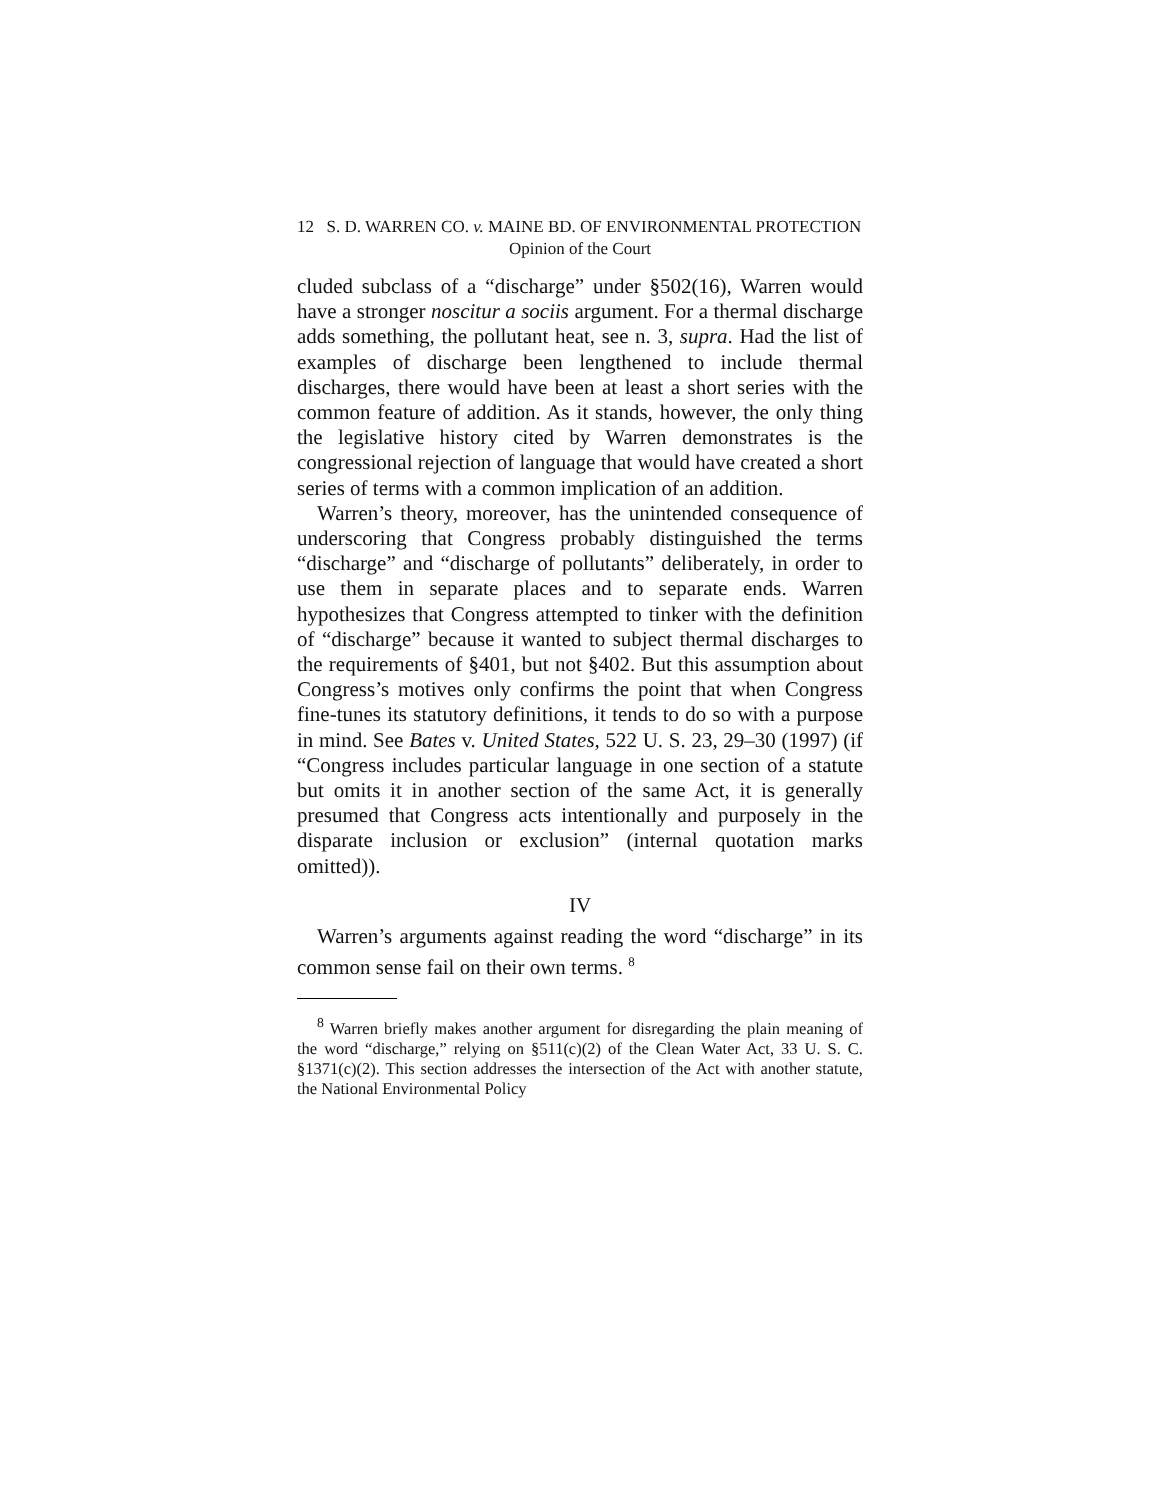12
S. D. WARREN CO. v. MAINE BD. OF ENVIRONMENTAL PROTECTION
Opinion of the Court
cluded subclass of a “discharge” under §502(16), Warren would have a stronger noscitur a sociis argument. For a thermal discharge adds something, the pollutant heat, see n. 3, supra. Had the list of examples of discharge been lengthened to include thermal discharges, there would have been at least a short series with the common feature of addition. As it stands, however, the only thing the legislative history cited by Warren demonstrates is the congressional rejection of language that would have created a short series of terms with a common implication of an addition.
Warren’s theory, moreover, has the unintended consequence of underscoring that Congress probably distinguished the terms “discharge” and “discharge of pollutants” deliberately, in order to use them in separate places and to separate ends. Warren hypothesizes that Congress attempted to tinker with the definition of “discharge” because it wanted to subject thermal discharges to the requirements of §401, but not §402. But this assumption about Congress’s motives only confirms the point that when Congress fine-tunes its statutory definitions, it tends to do so with a purpose in mind. See Bates v. United States, 522 U. S. 23, 29–30 (1997) (if “Congress includes particular language in one section of a statute but omits it in another section of the same Act, it is generally presumed that Congress acts intentionally and purposely in the disparate inclusion or exclusion” (internal quotation marks omitted)).
IV
Warren’s arguments against reading the word “discharge” in its common sense fail on their own terms. <sup>8</sup>
<sup>8</sup> Warren briefly makes another argument for disregarding the plain meaning of the word “discharge,” relying on §511(c)(2) of the Clean Water Act, 33 U. S. C. §1371(c)(2). This section addresses the intersection of the Act with another statute, the National Environmental Policy